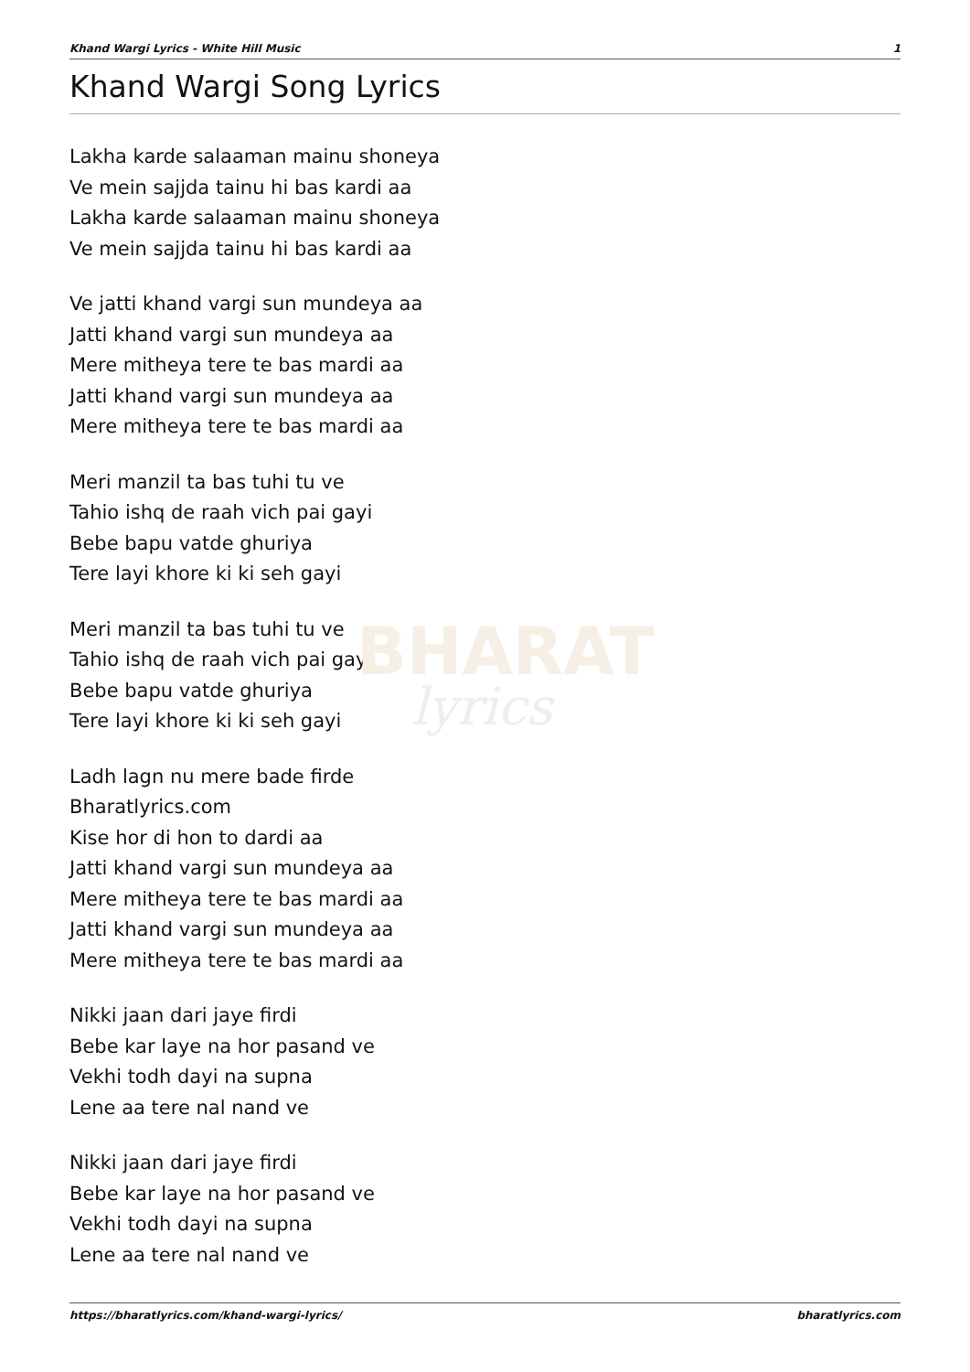BHARAT
lyrics
Khand Wargi Lyrics - White Hill Music 1
Khand Wargi Song Lyrics
Lakha karde salaaman mainu shoneya
Ve mein sajjda tainu hi bas kardi aa
Lakha karde salaaman mainu shoneya
Ve mein sajjda tainu hi bas kardi aa
Ve jatti khand vargi sun mundeya aa
Jatti khand vargi sun mundeya aa
Mere mitheya tere te bas mardi aa
Jatti khand vargi sun mundeya aa
Mere mitheya tere te bas mardi aa
Meri manzil ta bas tuhi tu ve
Tahio ishq de raah vich pai gayi
Bebe bapu vatde ghuriya
Tere layi khore ki ki seh gayi
Meri manzil ta bas tuhi tu ve
Tahio ishq de raah vich pai gayi
Bebe bapu vatde ghuriya
Tere layi khore ki ki seh gayi
Ladh lagn nu mere bade firde
Bharatlyrics.com
Kise hor di hon to dardi aa
Jatti khand vargi sun mundeya aa
Mere mitheya tere te bas mardi aa
Jatti khand vargi sun mundeya aa
Mere mitheya tere te bas mardi aa
Nikki jaan dari jaye firdi
Bebe kar laye na hor pasand ve
Vekhi todh dayi na supna
Lene aa tere nal nand ve
Nikki jaan dari jaye firdi
Bebe kar laye na hor pasand ve
Vekhi todh dayi na supna
Lene aa tere nal nand ve
https://bharatlyrics.com/khand-wargi-lyrics/ bharatlyrics.com